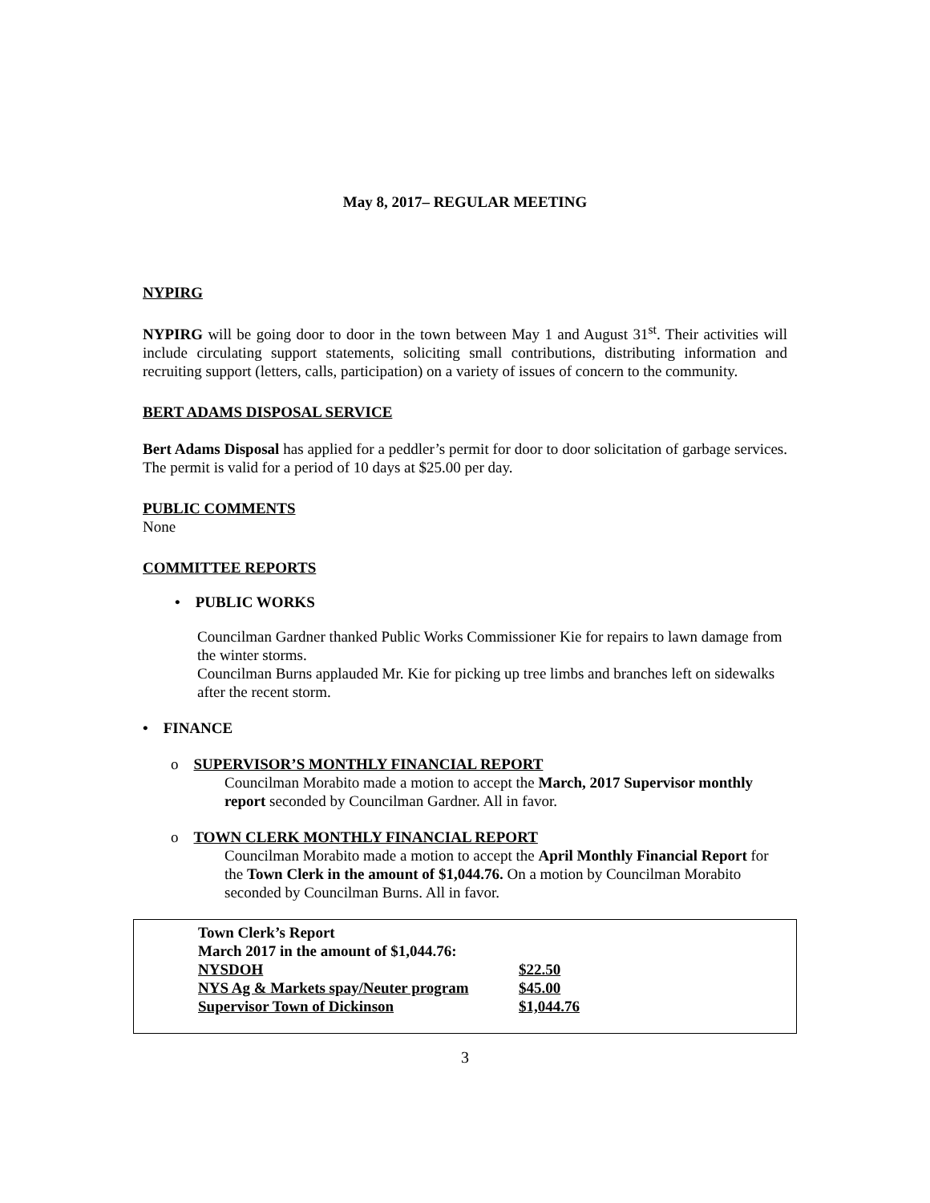May 8, 2017– REGULAR MEETING
NYPIRG
NYPIRG will be going door to door in the town between May 1 and August 31<sup>st</sup>. Their activities will include circulating support statements, soliciting small contributions, distributing information and recruiting support (letters, calls, participation) on a variety of issues of concern to the community.
BERT ADAMS DISPOSAL SERVICE
Bert Adams Disposal has applied for a peddler’s permit for door to door solicitation of garbage services. The permit is valid for a period of 10 days at $25.00 per day.
PUBLIC COMMENTS
None
COMMITTEE REPORTS
• PUBLIC WORKS
Councilman Gardner thanked Public Works Commissioner Kie for repairs to lawn damage from the winter storms.
Councilman Burns applauded Mr. Kie for picking up tree limbs and branches left on sidewalks after the recent storm.
• FINANCE
o SUPERVISOR’S MONTHLY FINANCIAL REPORT
Councilman Morabito made a motion to accept the March, 2017 Supervisor monthly report seconded by Councilman Gardner. All in favor.
o TOWN CLERK MONTHLY FINANCIAL REPORT
Councilman Morabito made a motion to accept the April Monthly Financial Report for the Town Clerk in the amount of $1,044.76. On a motion by Councilman Morabito seconded by Councilman Burns. All in favor.
Town Clerk’s Report
March 2017 in the amount of $1,044.76:
| NYSDOH | $22.50 |
| NYS Ag & Markets spay/Neuter program | $45.00 |
| Supervisor Town of Dickinson | $1,044.76 |
3